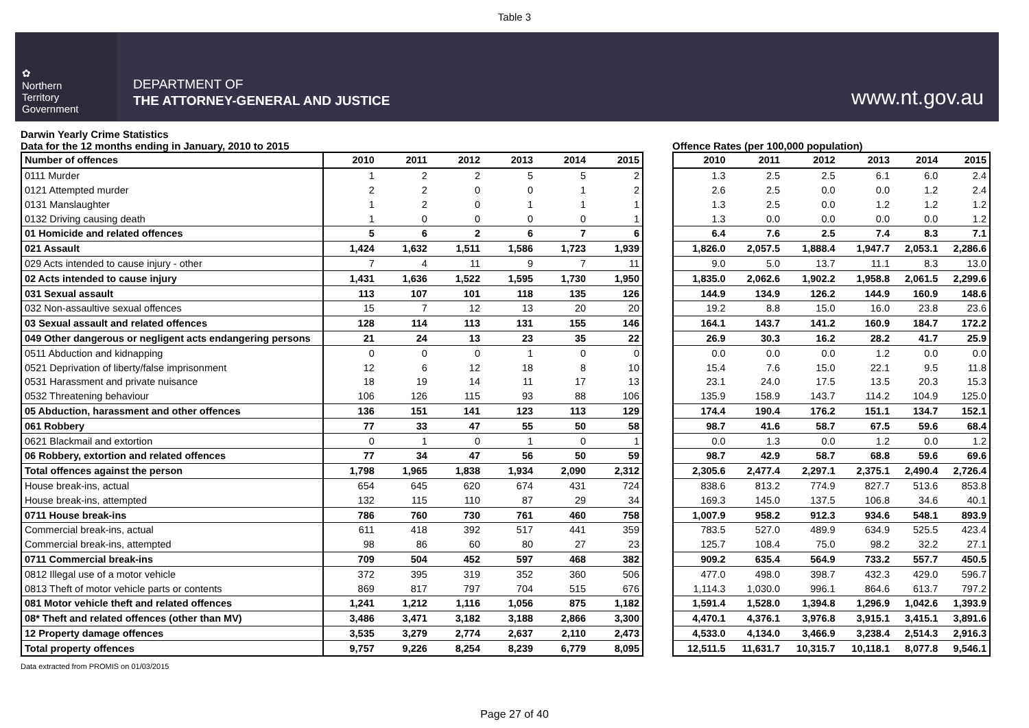Table 3
✿
Northern
Territory
Government
DEPARTMENT OF
THE ATTORNEY-GENERAL AND JUSTICE
www.nt.gov.au
Darwin Yearly Crime Statistics
Data for the 12 months ending in January, 2010 to 2015
Offence Rates (per 100,000 population)
| Number of offences | 2010 | 2011 | 2012 | 2013 | 2014 | 2015 |
| --- | --- | --- | --- | --- | --- | --- |
| 0111 Murder | 1 | 2 | 2 | 5 | 5 | 2 |
| 0121 Attempted murder | 2 | 2 | 0 | 0 | 1 | 2 |
| 0131 Manslaughter | 1 | 2 | 0 | 1 | 1 | 1 |
| 0132 Driving causing death | 1 | 0 | 0 | 0 | 0 | 1 |
| 01 Homicide and related offences | 5 | 6 | 2 | 6 | 7 | 6 |
| 021 Assault | 1,424 | 1,632 | 1,511 | 1,586 | 1,723 | 1,939 |
| 029 Acts intended to cause injury - other | 7 | 4 | 11 | 9 | 7 | 11 |
| 02 Acts intended to cause injury | 1,431 | 1,636 | 1,522 | 1,595 | 1,730 | 1,950 |
| 031 Sexual assault | 113 | 107 | 101 | 118 | 135 | 126 |
| 032 Non-assaultive sexual offences | 15 | 7 | 12 | 13 | 20 | 20 |
| 03 Sexual assault and related offences | 128 | 114 | 113 | 131 | 155 | 146 |
| 049 Other dangerous or negligent acts endangering persons | 21 | 24 | 13 | 23 | 35 | 22 |
| 0511 Abduction and kidnapping | 0 | 0 | 0 | 1 | 0 | 0 |
| 0521 Deprivation of liberty/false imprisonment | 12 | 6 | 12 | 18 | 8 | 10 |
| 0531 Harassment and private nuisance | 18 | 19 | 14 | 11 | 17 | 13 |
| 0532 Threatening behaviour | 106 | 126 | 115 | 93 | 88 | 106 |
| 05 Abduction, harassment and other offences | 136 | 151 | 141 | 123 | 113 | 129 |
| 061 Robbery | 77 | 33 | 47 | 55 | 50 | 58 |
| 0621 Blackmail and extortion | 0 | 1 | 0 | 1 | 0 | 1 |
| 06 Robbery, extortion and related offences | 77 | 34 | 47 | 56 | 50 | 59 |
| Total offences against the person | 1,798 | 1,965 | 1,838 | 1,934 | 2,090 | 2,312 |
| House break-ins, actual | 654 | 645 | 620 | 674 | 431 | 724 |
| House break-ins, attempted | 132 | 115 | 110 | 87 | 29 | 34 |
| 0711 House break-ins | 786 | 760 | 730 | 761 | 460 | 758 |
| Commercial break-ins, actual | 611 | 418 | 392 | 517 | 441 | 359 |
| Commercial break-ins, attempted | 98 | 86 | 60 | 80 | 27 | 23 |
| 0711 Commercial break-ins | 709 | 504 | 452 | 597 | 468 | 382 |
| 0812 Illegal use of a motor vehicle | 372 | 395 | 319 | 352 | 360 | 506 |
| 0813 Theft of motor vehicle parts or contents | 869 | 817 | 797 | 704 | 515 | 676 |
| 081 Motor vehicle theft and related offences | 1,241 | 1,212 | 1,116 | 1,056 | 875 | 1,182 |
| 08* Theft and related offences (other than MV) | 3,486 | 3,471 | 3,182 | 3,188 | 2,866 | 3,300 |
| 12 Property damage offences | 3,535 | 3,279 | 2,774 | 2,637 | 2,110 | 2,473 |
| Total property offences | 9,757 | 9,226 | 8,254 | 8,239 | 6,779 | 8,095 |
| 2010 | 2011 | 2012 | 2013 | 2014 | 2015 |
| --- | --- | --- | --- | --- | --- |
| 1.3 | 2.5 | 2.5 | 6.1 | 6.0 | 2.4 |
| 2.6 | 2.5 | 0.0 | 0.0 | 1.2 | 2.4 |
| 1.3 | 2.5 | 0.0 | 1.2 | 1.2 | 1.2 |
| 1.3 | 0.0 | 0.0 | 0.0 | 0.0 | 1.2 |
| 6.4 | 7.6 | 2.5 | 7.4 | 8.3 | 7.1 |
| 1,826.0 | 2,057.5 | 1,888.4 | 1,947.7 | 2,053.1 | 2,286.6 |
| 9.0 | 5.0 | 13.7 | 11.1 | 8.3 | 13.0 |
| 1,835.0 | 2,062.6 | 1,902.2 | 1,958.8 | 2,061.5 | 2,299.6 |
| 144.9 | 134.9 | 126.2 | 144.9 | 160.9 | 148.6 |
| 19.2 | 8.8 | 15.0 | 16.0 | 23.8 | 23.6 |
| 164.1 | 143.7 | 141.2 | 160.9 | 184.7 | 172.2 |
| 26.9 | 30.3 | 16.2 | 28.2 | 41.7 | 25.9 |
| 0.0 | 0.0 | 0.0 | 1.2 | 0.0 | 0.0 |
| 15.4 | 7.6 | 15.0 | 22.1 | 9.5 | 11.8 |
| 23.1 | 24.0 | 17.5 | 13.5 | 20.3 | 15.3 |
| 135.9 | 158.9 | 143.7 | 114.2 | 104.9 | 125.0 |
| 174.4 | 190.4 | 176.2 | 151.1 | 134.7 | 152.1 |
| 98.7 | 41.6 | 58.7 | 67.5 | 59.6 | 68.4 |
| 0.0 | 1.3 | 0.0 | 1.2 | 0.0 | 1.2 |
| 98.7 | 42.9 | 58.7 | 68.8 | 59.6 | 69.6 |
| 2,305.6 | 2,477.4 | 2,297.1 | 2,375.1 | 2,490.4 | 2,726.4 |
| 838.6 | 813.2 | 774.9 | 827.7 | 513.6 | 853.8 |
| 169.3 | 145.0 | 137.5 | 106.8 | 34.6 | 40.1 |
| 1,007.9 | 958.2 | 912.3 | 934.6 | 548.1 | 893.9 |
| 783.5 | 527.0 | 489.9 | 634.9 | 525.5 | 423.4 |
| 125.7 | 108.4 | 75.0 | 98.2 | 32.2 | 27.1 |
| 909.2 | 635.4 | 564.9 | 733.2 | 557.7 | 450.5 |
| 477.0 | 498.0 | 398.7 | 432.3 | 429.0 | 596.7 |
| 1,114.3 | 1,030.0 | 996.1 | 864.6 | 613.7 | 797.2 |
| 1,591.4 | 1,528.0 | 1,394.8 | 1,296.9 | 1,042.6 | 1,393.9 |
| 4,470.1 | 4,376.1 | 3,976.8 | 3,915.1 | 3,415.1 | 3,891.6 |
| 4,533.0 | 4,134.0 | 3,466.9 | 3,238.4 | 2,514.3 | 2,916.3 |
| 12,511.5 | 11,631.7 | 10,315.7 | 10,118.1 | 8,077.8 | 9,546.1 |
Data extracted from PROMIS on 01/03/2015
Page 27 of 40